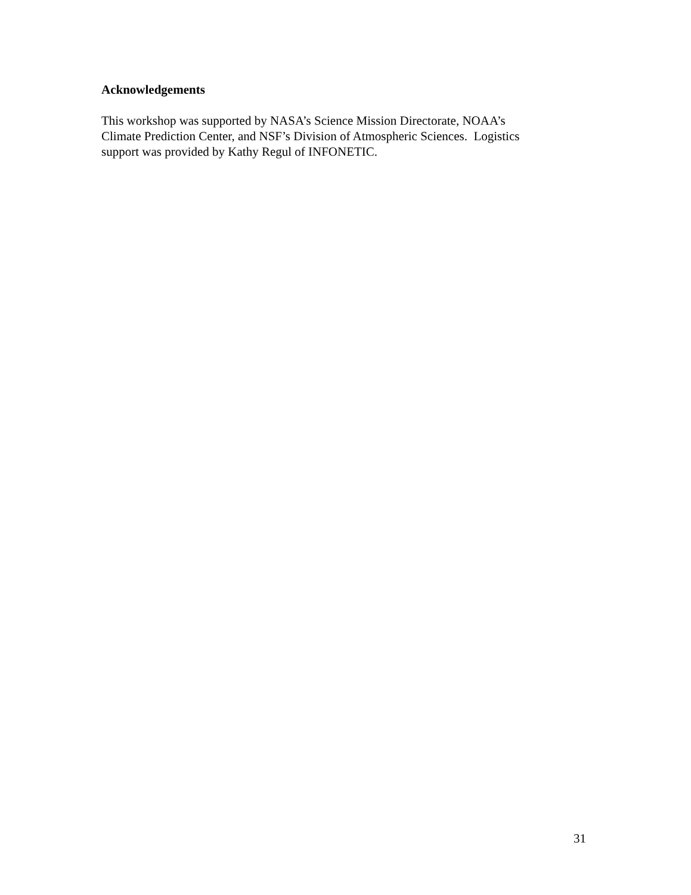Acknowledgements
This workshop was supported by NASA’s Science Mission Directorate, NOAA’s
Climate Prediction Center, and NSF’s Division of Atmospheric Sciences. Logistics
support was provided by Kathy Regul of INFONETIC.
31